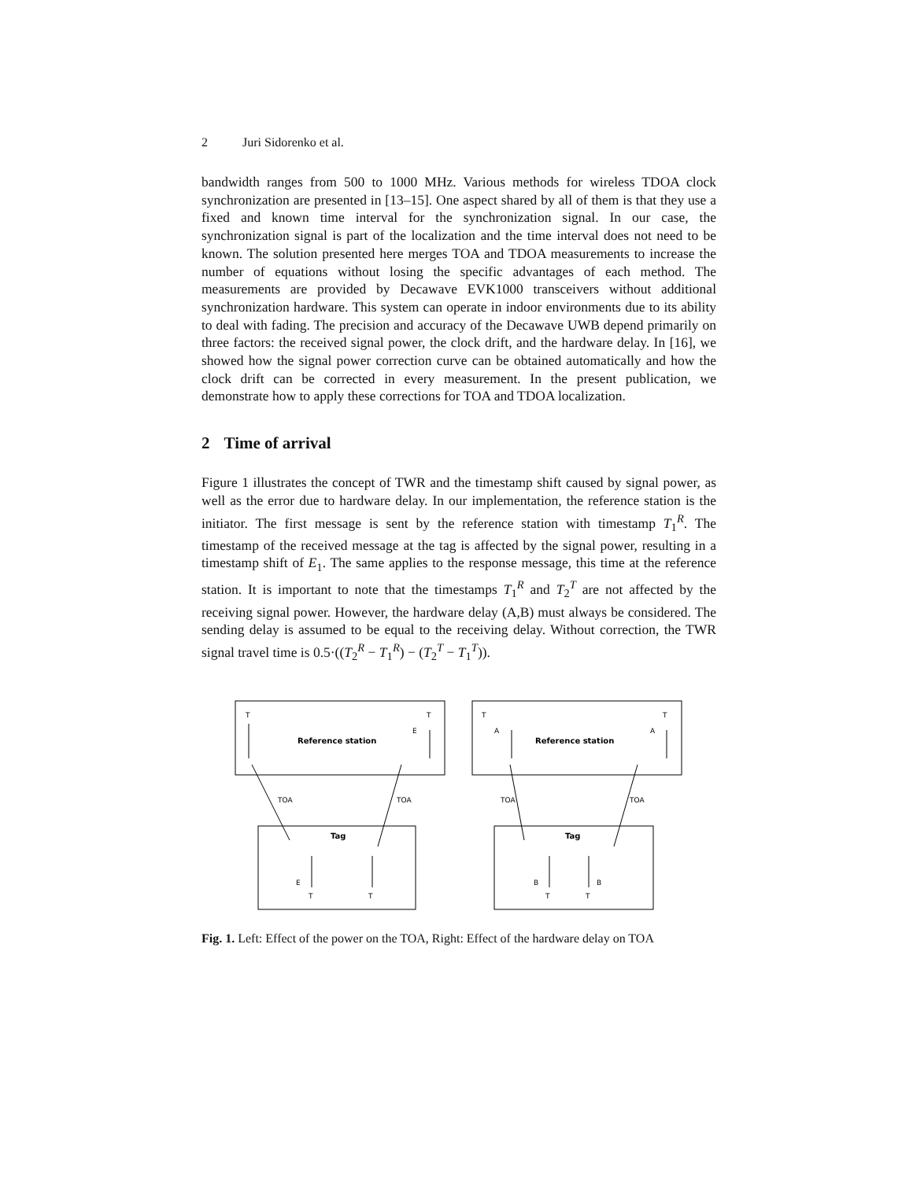2 Juri Sidorenko et al.
bandwidth ranges from 500 to 1000 MHz. Various methods for wireless TDOA clock synchronization are presented in [13–15]. One aspect shared by all of them is that they use a fixed and known time interval for the synchronization signal. In our case, the synchronization signal is part of the localization and the time interval does not need to be known. The solution presented here merges TOA and TDOA measurements to increase the number of equations without losing the specific advantages of each method. The measurements are provided by Decawave EVK1000 transceivers without additional synchronization hardware. This system can operate in indoor environments due to its ability to deal with fading. The precision and accuracy of the Decawave UWB depend primarily on three factors: the received signal power, the clock drift, and the hardware delay. In [16], we showed how the signal power correction curve can be obtained automatically and how the clock drift can be corrected in every measurement. In the present publication, we demonstrate how to apply these corrections for TOA and TDOA localization.
2 Time of arrival
Figure 1 illustrates the concept of TWR and the timestamp shift caused by signal power, as well as the error due to hardware delay. In our implementation, the reference station is the initiator. The first message is sent by the reference station with timestamp T<sub>1</sub><sup>R</sup>. The timestamp of the received message at the tag is affected by the signal power, resulting in a timestamp shift of E<sub>1</sub>. The same applies to the response message, this time at the reference station. It is important to note that the timestamps T<sub>1</sub><sup>R</sup> and T<sub>2</sub><sup>T</sup> are not affected by the receiving signal power. However, the hardware delay (A,B) must always be considered. The sending delay is assumed to be equal to the receiving delay. Without correction, the TWR signal travel time is 0.5·((T<sub>2</sub><sup>R</sup> − T<sub>1</sub><sup>R</sup>) − (T<sub>2</sub><sup>T</sup> − T<sub>1</sub><sup>T</sup>)).
T
T
Reference station
E
TOA
TOA
Tag
E
T
T
T
T
A
A
Reference station
TOA
TOA
Tag
B
B
T
T
Fig. 1. Left: Effect of the power on the TOA, Right: Effect of the hardware delay on TOA